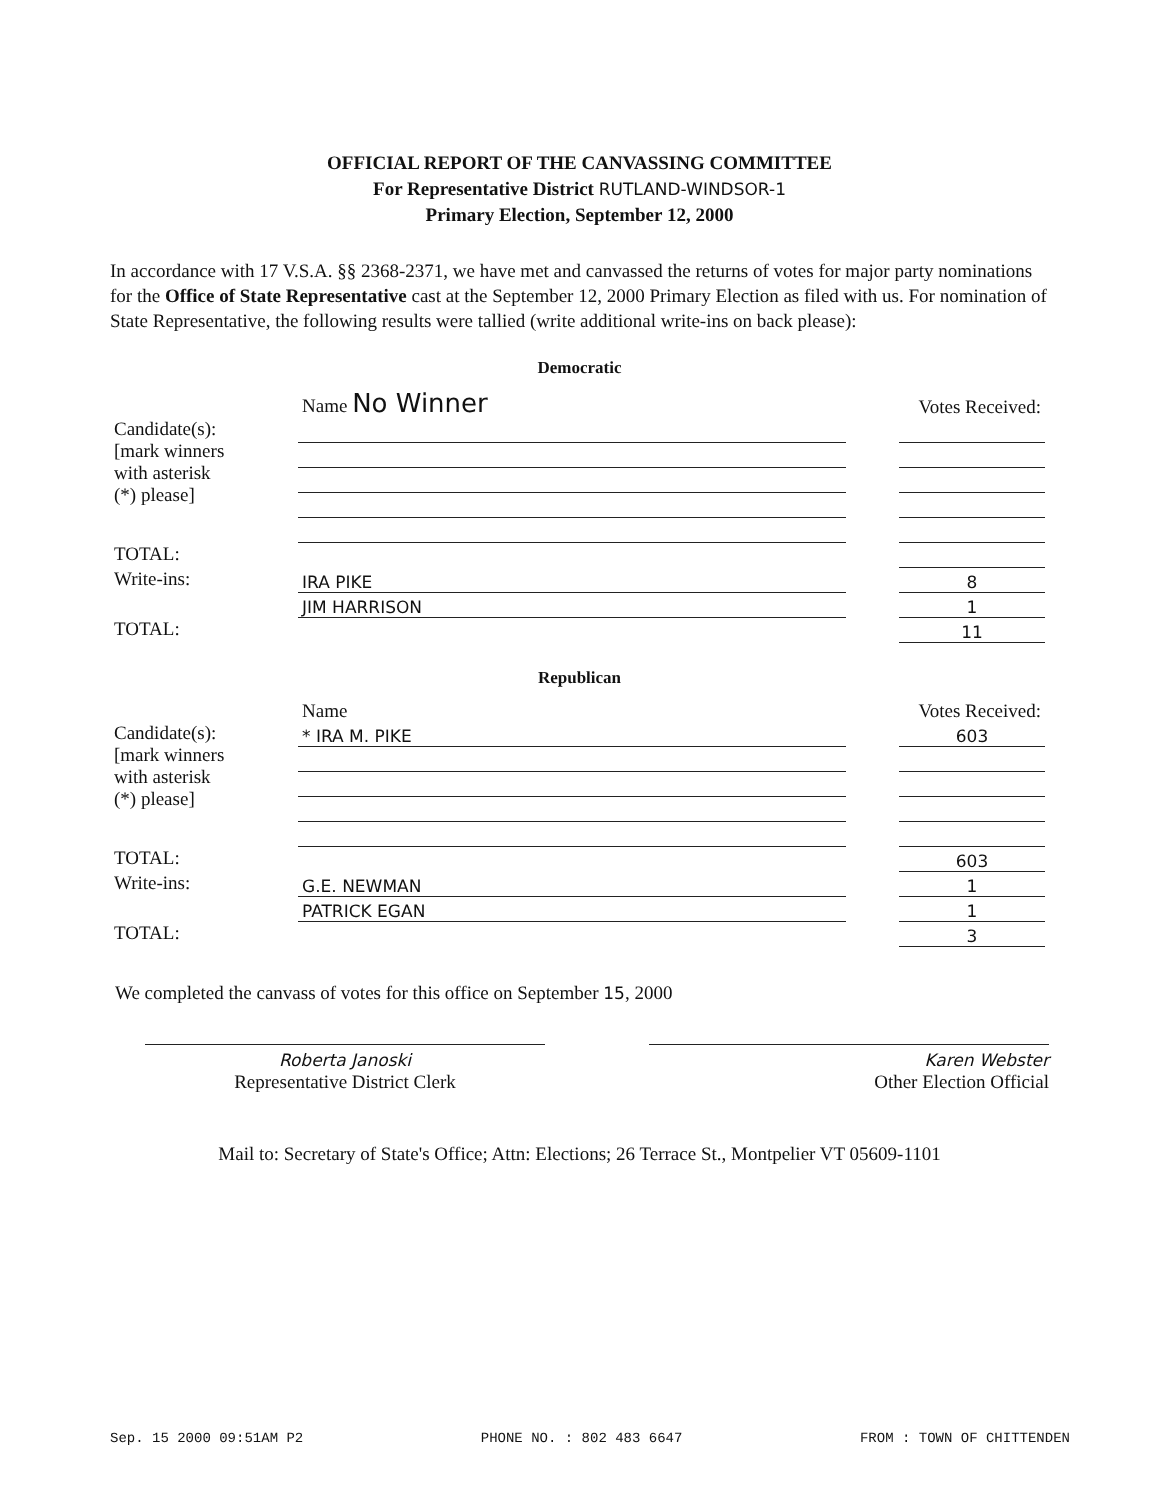OFFICIAL REPORT OF THE CANVASSING COMMITTEE
For Representative District RUTLAND-WINDSOR-1
Primary Election, September 12, 2000
In accordance with 17 V.S.A. §§ 2368-2371, we have met and canvassed the returns of votes for major party nominations for the Office of State Representative cast at the September 12, 2000 Primary Election as filed with us. For nomination of State Representative, the following results were tallied (write additional write-ins on back please):
Democratic
| | Name No Winner | | Votes Received: |
| Candidate(s): [mark winners with asterisk (*) please] | | | |
| TOTAL: | | | |
| Write-ins: | IRA PIKE | | 8 |
| | JIM HARRISON | | 1 |
| TOTAL: | | | 11 |
Republican
| | Name | | Votes Received: |
| Candidate(s): [mark winners with asterisk (*) please] | * IRA M. PIKE | | 603 |
| TOTAL: | | | 603 |
| Write-ins: | G.E. NEWMAN | | 1 |
| | PATRICK EGAN | | 1 |
| TOTAL: | | | 3 |
We completed the canvass of votes for this office on September 15, 2000
Roberta Janoski
Representative District Clerk
Karen Webster
Other Election Official
Mail to: Secretary of State's Office; Attn: Elections; 26 Terrace St., Montpelier VT 05609-1101
Sep. 15 2000 09:51AM P2 PHONE NO. : 802 483 6647 FROM : TOWN OF CHITTENDEN